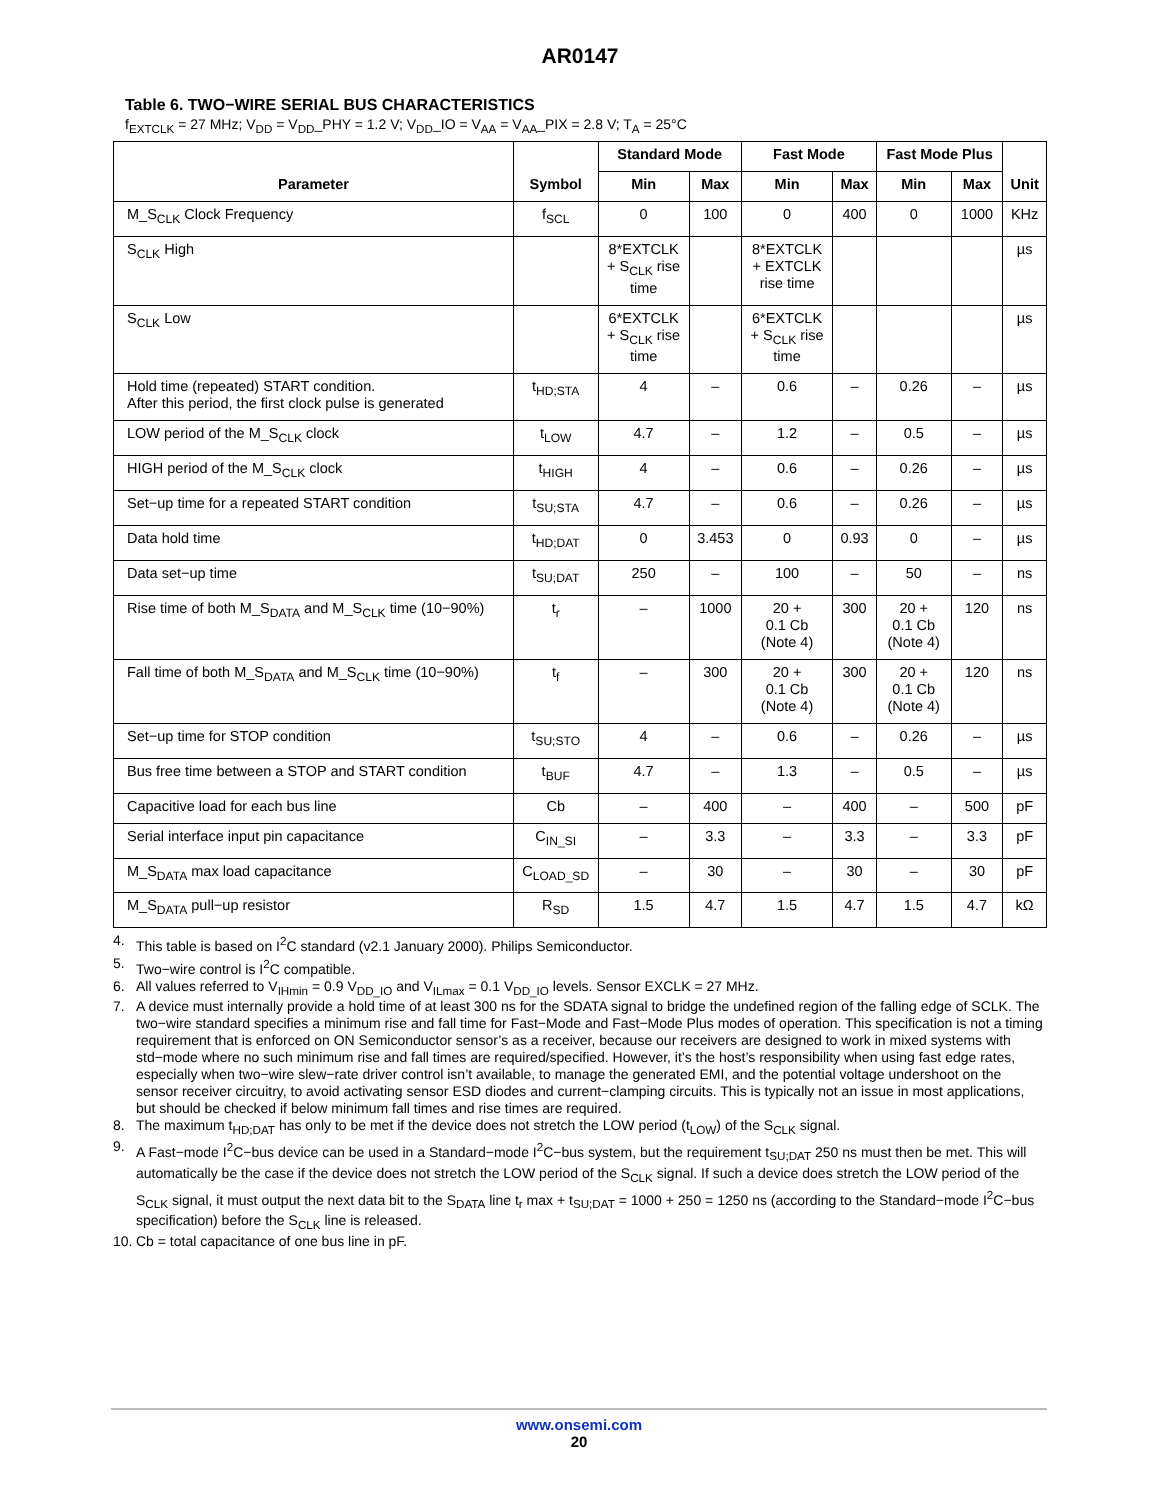AR0147
Table 6. TWO−WIRE SERIAL BUS CHARACTERISTICS
f<sub>EXTCLK</sub> = 27 MHz; V<sub>DD</sub> = V<sub>DD</sub>_PHY = 1.2 V; V<sub>DD</sub>_IO = V<sub>AA</sub> = V<sub>AA</sub>_PIX = 2.8 V; T<sub>A</sub> = 25°C
| Parameter | Symbol | Standard Mode | | Fast Mode | | Fast Mode Plus | | Unit |
| --- | --- | --- | --- | --- | --- | --- | --- | --- |
| | | Min | Max | Min | Max | Min | Max | |
| M_S<sub>CLK</sub> Clock Frequency | f<sub>SCL</sub> | 0 | 100 | 0 | 400 | 0 | 1000 | KHz |
| S<sub>CLK</sub> High | | 8*EXTCLK + S<sub>CLK</sub> rise time | | 8*EXTCLK + EXTCLK rise time | | | | µs |
| S<sub>CLK</sub> Low | | 6*EXTCLK + S<sub>CLK</sub> rise time | | 6*EXTCLK + S<sub>CLK</sub> rise time | | | | µs |
| Hold time (repeated) START condition. After this period, the first clock pulse is generated | t<sub>HD;STA</sub> | 4 | – | 0.6 | – | 0.26 | – | µs |
| LOW period of the M_S<sub>CLK</sub> clock | t<sub>LOW</sub> | 4.7 | – | 1.2 | – | 0.5 | – | µs |
| HIGH period of the M_S<sub>CLK</sub> clock | t<sub>HIGH</sub> | 4 | – | 0.6 | – | 0.26 | – | µs |
| Set−up time for a repeated START condition | t<sub>SU;STA</sub> | 4.7 | – | 0.6 | – | 0.26 | – | µs |
| Data hold time | t<sub>HD;DAT</sub> | 0 | 3.453 | 0 | 0.93 | 0 | – | µs |
| Data set−up time | t<sub>SU;DAT</sub> | 250 | – | 100 | – | 50 | – | ns |
| Rise time of both M_S<sub>DATA</sub> and M_S<sub>CLK</sub> time (10−90%) | t<sub>r</sub> | – | 1000 | 20 + 0.1 Cb (Note 4) | 300 | 20 + 0.1 Cb (Note 4) | 120 | ns |
| Fall time of both M_S<sub>DATA</sub> and M_S<sub>CLK</sub> time (10−90%) | t<sub>f</sub> | – | 300 | 20 + 0.1 Cb (Note 4) | 300 | 20 + 0.1 Cb (Note 4) | 120 | ns |
| Set−up time for STOP condition | t<sub>SU;STO</sub> | 4 | – | 0.6 | – | 0.26 | – | µs |
| Bus free time between a STOP and START condition | t<sub>BUF</sub> | 4.7 | – | 1.3 | – | 0.5 | – | µs |
| Capacitive load for each bus line | Cb | – | 400 | – | 400 | – | 500 | pF |
| Serial interface input pin capacitance | C<sub>IN_SI</sub> | – | 3.3 | – | 3.3 | – | 3.3 | pF |
| M_S<sub>DATA</sub> max load capacitance | C<sub>LOAD_SD</sub> | – | 30 | – | 30 | – | 30 | pF |
| M_S<sub>DATA</sub> pull−up resistor | R<sub>SD</sub> | 1.5 | 4.7 | 1.5 | 4.7 | 1.5 | 4.7 | kΩ |
4. This table is based on I<sup>2</sup>C standard (v2.1 January 2000). Philips Semiconductor.
5. Two−wire control is I<sup>2</sup>C compatible.
6. All values referred to V<sub>IHmin</sub> = 0.9 V<sub>DD_IO</sub> and V<sub>ILmax</sub> = 0.1 V<sub>DD_IO</sub> levels. Sensor EXCLK = 27 MHz.
7. A device must internally provide a hold time of at least 300 ns for the SDATA signal to bridge the undefined region of the falling edge of SCLK. The two−wire standard specifies a minimum rise and fall time for Fast−Mode and Fast−Mode Plus modes of operation. This specification is not a timing requirement that is enforced on ON Semiconductor sensor’s as a receiver, because our receivers are designed to work in mixed systems with std−mode where no such minimum rise and fall times are required/specified. However, it’s the host’s responsibility when using fast edge rates, especially when two−wire slew−rate driver control isn’t available, to manage the generated EMI, and the potential voltage undershoot on the sensor receiver circuitry, to avoid activating sensor ESD diodes and current−clamping circuits. This is typically not an issue in most applications, but should be checked if below minimum fall times and rise times are required.
8. The maximum t<sub>HD;DAT</sub> has only to be met if the device does not stretch the LOW period (t<sub>LOW</sub>) of the S<sub>CLK</sub> signal.
9. A Fast−mode I<sup>2</sup>C−bus device can be used in a Standard−mode I<sup>2</sup>C−bus system, but the requirement t<sub>SU;DAT</sub> 250 ns must then be met. This will automatically be the case if the device does not stretch the LOW period of the S<sub>CLK</sub> signal. If such a device does stretch the LOW period of the S<sub>CLK</sub> signal, it must output the next data bit to the S<sub>DATA</sub> line t<sub>r</sub> max + t<sub>SU;DAT</sub> = 1000 + 250 = 1250 ns (according to the Standard−mode I<sup>2</sup>C−bus specification) before the S<sub>CLK</sub> line is released.
10. Cb = total capacitance of one bus line in pF.
www.onsemi.com
20